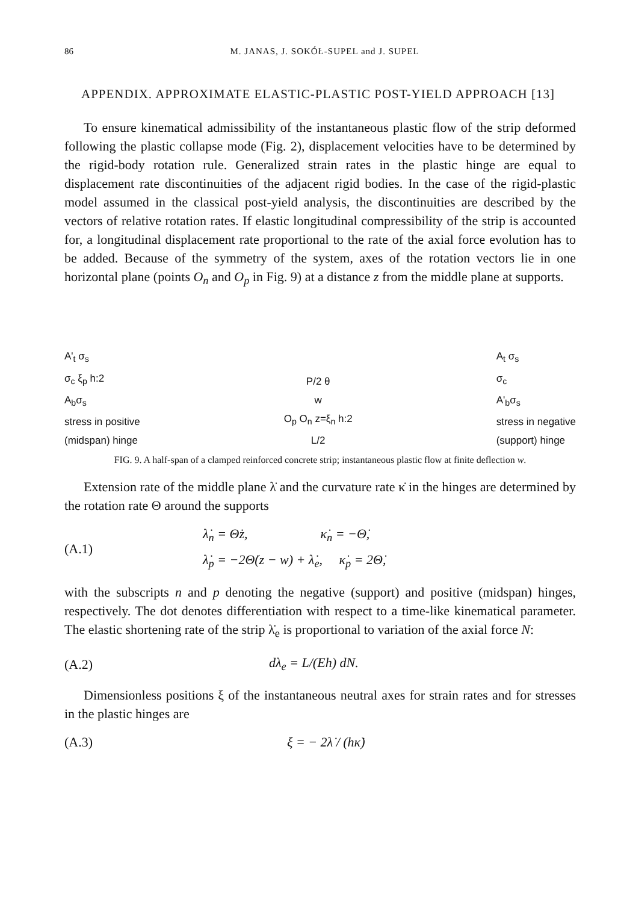86 M. JANAS, J. SOKÓŁ-SUPEL and J. SUPEL
APPENDIX. APPROXIMATE ELASTIC-PLASTIC POST-YIELD APPROACH [13]
To ensure kinematical admissibility of the instantaneous plastic flow of the strip deformed following the plastic collapse mode (Fig. 2), displacement velocities have to be determined by the rigid-body rotation rule. Generalized strain rates in the plastic hinge are equal to displacement rate discontinuities of the adjacent rigid bodies. In the case of the rigid-plastic model assumed in the classical post-yield analysis, the discontinuities are described by the vectors of relative rotation rates. If elastic longitudinal compressibility of the strip is accounted for, a longitudinal displacement rate proportional to the rate of the axial force evolution has to be added. Because of the symmetry of the system, axes of the rotation vectors lie in one horizontal plane (points O<sub>n</sub> and O<sub>p</sub> in Fig. 9) at a distance z from the middle plane at supports.
A'<sub>t</sub> σ<sub>s</sub>
σ<sub>c</sub> ξ<sub>p</sub> h:2
A<sub>b</sub>σ<sub>s</sub>
stress in positive
(midspan) hinge
P/2 θ
w
O<sub>p</sub> O<sub>n</sub> z=ξ<sub>n</sub> h:2
L/2
A<sub>t</sub> σ<sub>s</sub>
σ<sub>c</sub>
A'<sub>b</sub>σ<sub>s</sub>
stress in negative
(support) hinge
FIG. 9. A half-span of a clamped reinforced concrete strip; instantaneous plastic flow at finite deflection w.
Extension rate of the middle plane λ̇ and the curvature rate κ̇ in the hinges are determined by the rotation rate Θ around the supports
(A.1) λ̇<sub>n</sub> = Θ̇z, κ̇<sub>n</sub> = −Θ̇,
λ̇<sub>p</sub> = −2Θ̇(z − w) + λ̇<sub>e</sub>, κ̇<sub>p</sub> = 2Θ̇,
with the subscripts n and p denoting the negative (support) and positive (midspan) hinges, respectively. The dot denotes differentiation with respect to a time-like kinematical parameter. The elastic shortening rate of the strip λ̇<sub>e</sub> is proportional to variation of the axial force N:
(A.2) dλ<sub>e</sub> = L/(Eh) dN.
Dimensionless positions ξ of the instantaneous neutral axes for strain rates and for stresses in the plastic hinges are
(A.3) ξ = − 2λ̇ / (hκ̇)